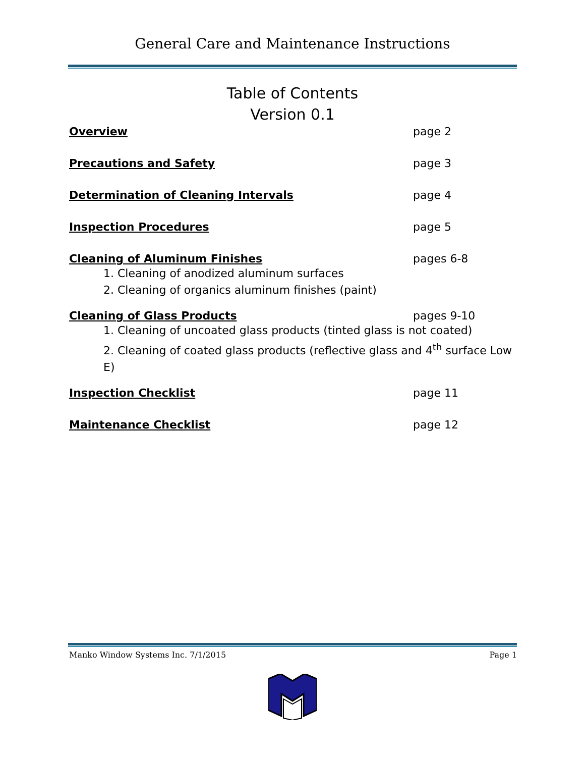General Care and Maintenance Instructions
Table of Contents
Version 0.1
Overview page 2
Precautions and Safety page 3
Determination of Cleaning Intervals page 4
Inspection Procedures page 5
Cleaning of Aluminum Finishes pages 6-8
1. Cleaning of anodized aluminum surfaces
2. Cleaning of organics aluminum finishes (paint)
Cleaning of Glass Products pages 9-10
1. Cleaning of uncoated glass products (tinted glass is not coated)
2. Cleaning of coated glass products (reflective glass and 4<sup>th</sup> surface Low E)
Inspection Checklist page 11
Maintenance Checklist page 12
Manko Window Systems Inc. 7/1/2015 Page 1